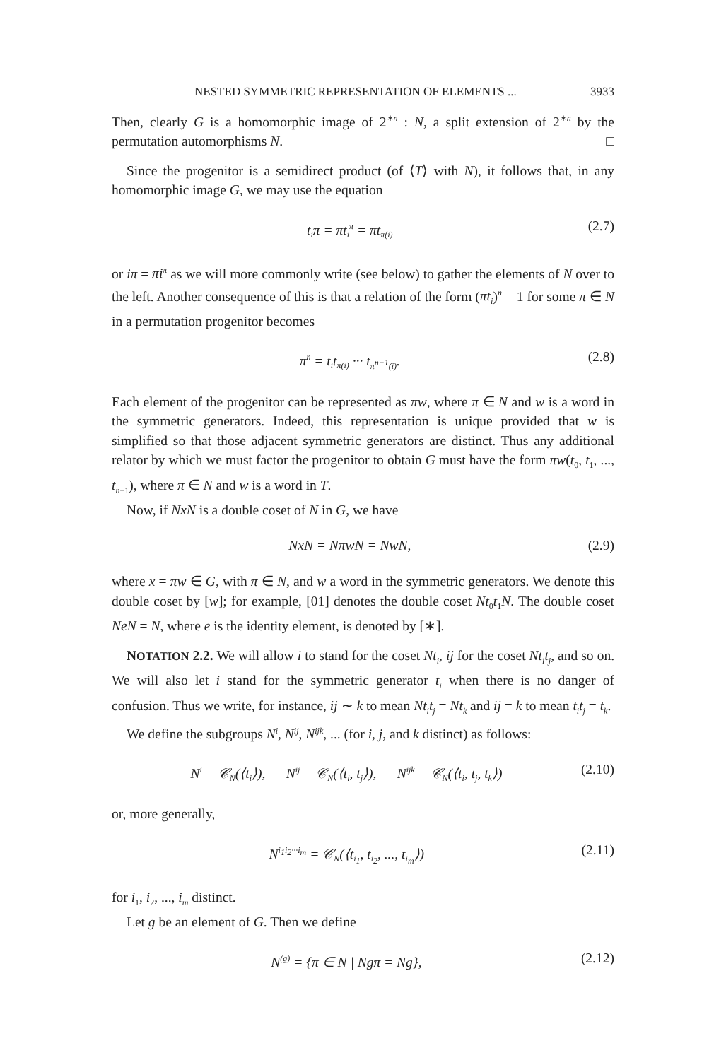NESTED SYMMETRIC REPRESENTATION OF ELEMENTS ... 3933
Then, clearly G is a homomorphic image of 2<sup>∗n</sup> : N, a split extension of 2<sup>∗n</sup> by the permutation automorphisms N. □
Since the progenitor is a semidirect product (of ⟨T⟩ with N), it follows that, in any homomorphic image G, we may use the equation
t<sub>i</sub>π = πt<sub>i</sub><sup>π</sup> = πt<sub>π(i)</sub> (2.7)
or iπ = πi<sup>π</sup> as we will more commonly write (see below) to gather the elements of N over to the left. Another consequence of this is that a relation of the form (πt<sub>i</sub>)<sup>n</sup> = 1 for some π ∈ N in a permutation progenitor becomes
π<sup>n</sup> = t<sub>i</sub>t<sub>π(i)</sub> ··· t<sub>π<sup>n−1</sup>(i)</sub>. (2.8)
Each element of the progenitor can be represented as πw, where π ∈ N and w is a word in the symmetric generators. Indeed, this representation is unique provided that w is simplified so that those adjacent symmetric generators are distinct. Thus any additional relator by which we must factor the progenitor to obtain G must have the form πw(t<sub>0</sub>, t<sub>1</sub>, ..., t<sub>n−1</sub>), where π ∈ N and w is a word in T.
Now, if NxN is a double coset of N in G, we have
NxN = NπwN = NwN, (2.9)
where x = πw ∈ G, with π ∈ N, and w a word in the symmetric generators. We denote this double coset by [w]; for example, [01] denotes the double coset Nt<sub>0</sub>t<sub>1</sub>N. The double coset NeN = N, where e is the identity element, is denoted by [∗].
NOTATION 2.2. We will allow i to stand for the coset Nt<sub>i</sub>, ij for the coset Nt<sub>i</sub>t<sub>j</sub>, and so on. We will also let i stand for the symmetric generator t<sub>i</sub> when there is no danger of confusion. Thus we write, for instance, ij ∼ k to mean Nt<sub>i</sub>t<sub>j</sub> = Nt<sub>k</sub> and ij = k to mean t<sub>i</sub>t<sub>j</sub> = t<sub>k</sub>.
We define the subgroups N<sup>i</sup>, N<sup>ij</sup>, N<sup>ijk</sup>, ... (for i, j, and k distinct) as follows:
N<sup>i</sup> = 𝒞<sub>N</sub>(⟨t<sub>i</sub>⟩), N<sup>ij</sup> = 𝒞<sub>N</sub>(⟨t<sub>i</sub>, t<sub>j</sub>⟩), N<sup>ijk</sup> = 𝒞<sub>N</sub>(⟨t<sub>i</sub>, t<sub>j</sub>, t<sub>k</sub>⟩) (2.10)
or, more generally,
N<sup>i<sub>1</sub>i<sub>2</sub>···i<sub>m</sub></sup> = 𝒞<sub>N</sub>(⟨t<sub>i<sub>1</sub></sub>, t<sub>i<sub>2</sub></sub>, ..., t<sub>i<sub>m</sub></sub>⟩) (2.11)
for i<sub>1</sub>, i<sub>2</sub>, ..., i<sub>m</sub> distinct.
Let g be an element of G. Then we define
N<sup>(g)</sup> = {π ∈ N | Ngπ = Ng}, (2.12)